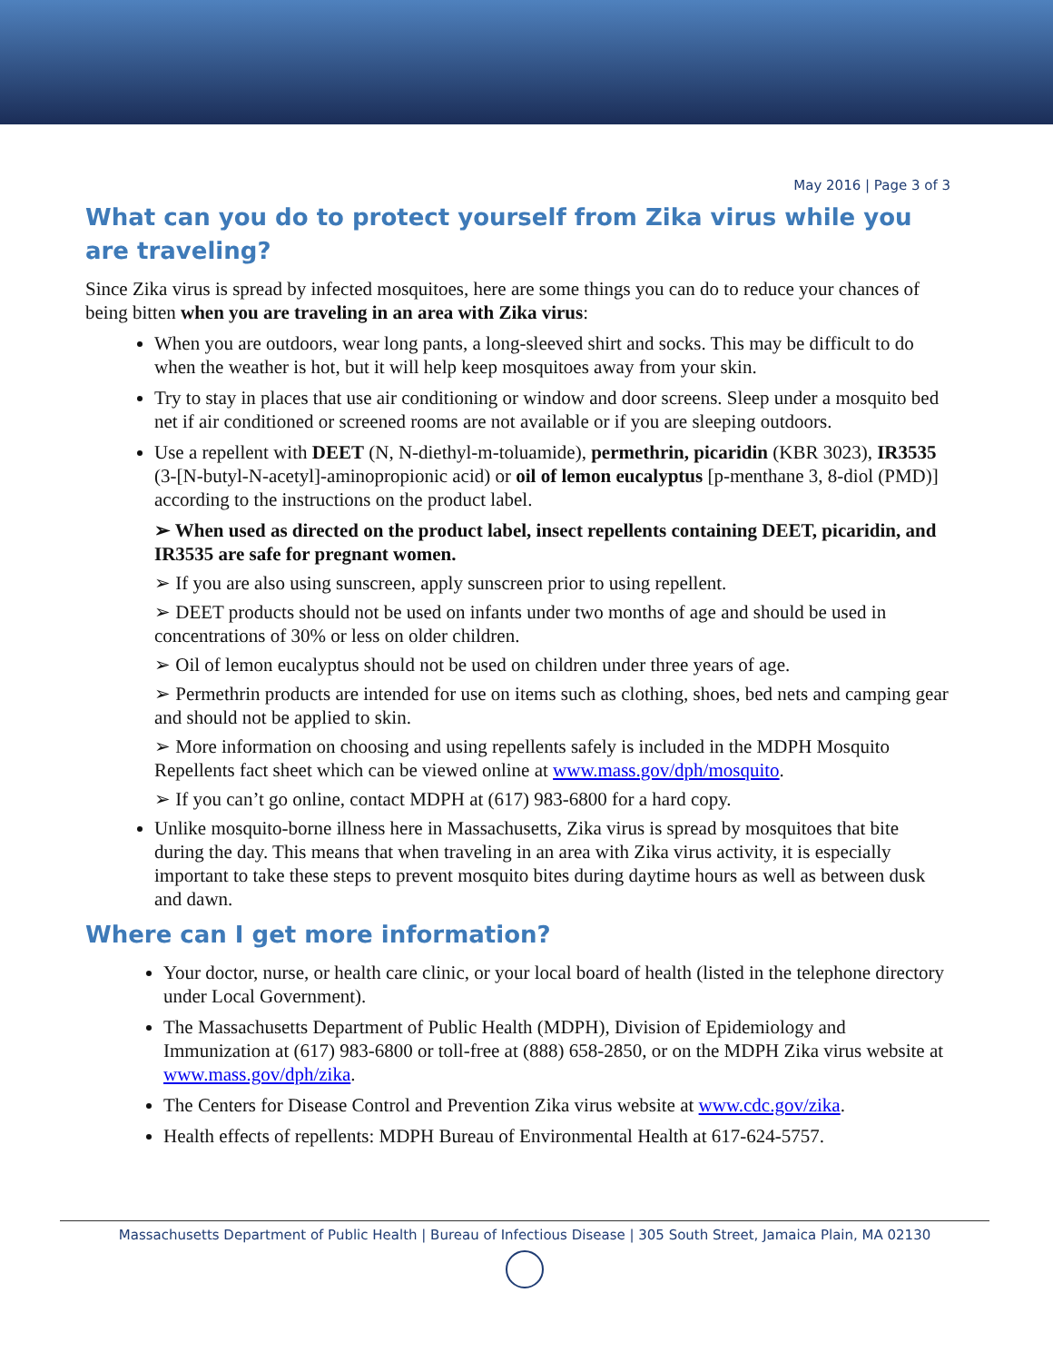May 2016 | Page 3 of 3
What can you do to protect yourself from Zika virus while you are traveling?
Since Zika virus is spread by infected mosquitoes, here are some things you can do to reduce your chances of being bitten when you are traveling in an area with Zika virus:
When you are outdoors, wear long pants, a long-sleeved shirt and socks. This may be difficult to do when the weather is hot, but it will help keep mosquitoes away from your skin.
Try to stay in places that use air conditioning or window and door screens. Sleep under a mosquito bed net if air conditioned or screened rooms are not available or if you are sleeping outdoors.
Use a repellent with DEET (N, N-diethyl-m-toluamide), permethrin, picaridin (KBR 3023), IR3535 (3-[N-butyl-N-acetyl]-aminopropionic acid) or oil of lemon eucalyptus [p-menthane 3, 8-diol (PMD)] according to the instructions on the product label.
➢ When used as directed on the product label, insect repellents containing DEET, picaridin, and IR3535 are safe for pregnant women.
➢ If you are also using sunscreen, apply sunscreen prior to using repellent.
➢ DEET products should not be used on infants under two months of age and should be used in concentrations of 30% or less on older children.
➢ Oil of lemon eucalyptus should not be used on children under three years of age.
➢ Permethrin products are intended for use on items such as clothing, shoes, bed nets and camping gear and should not be applied to skin.
➢ More information on choosing and using repellents safely is included in the MDPH Mosquito Repellents fact sheet which can be viewed online at www.mass.gov/dph/mosquito.
➢ If you can’t go online, contact MDPH at (617) 983-6800 for a hard copy.
Unlike mosquito-borne illness here in Massachusetts, Zika virus is spread by mosquitoes that bite during the day. This means that when traveling in an area with Zika virus activity, it is especially important to take these steps to prevent mosquito bites during daytime hours as well as between dusk and dawn.
Where can I get more information?
Your doctor, nurse, or health care clinic, or your local board of health (listed in the telephone directory under Local Government).
The Massachusetts Department of Public Health (MDPH), Division of Epidemiology and Immunization at (617) 983-6800 or toll-free at (888) 658-2850, or on the MDPH Zika virus website at www.mass.gov/dph/zika.
The Centers for Disease Control and Prevention Zika virus website at www.cdc.gov/zika.
Health effects of repellents: MDPH Bureau of Environmental Health at 617-624-5757.
Massachusetts Department of Public Health | Bureau of Infectious Disease | 305 South Street, Jamaica Plain, MA 02130